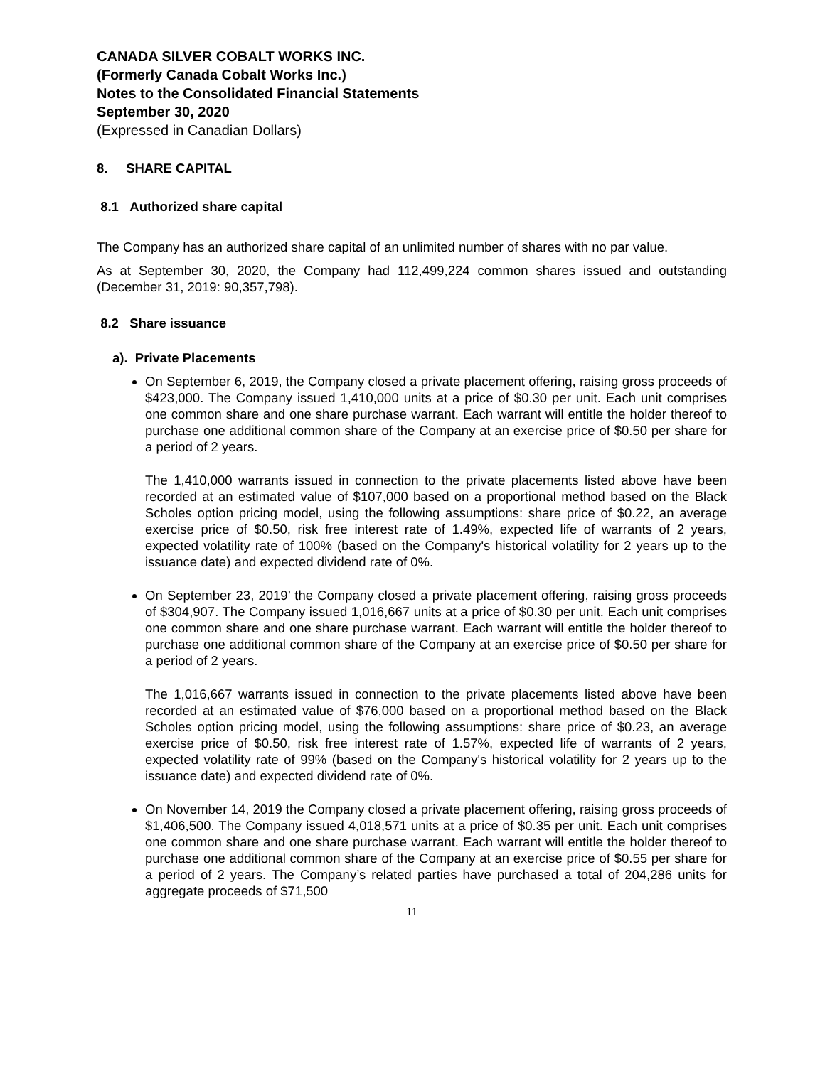CANADA SILVER COBALT WORKS INC.
(Formerly Canada Cobalt Works Inc.)
Notes to the Consolidated Financial Statements
September 30, 2020
(Expressed in Canadian Dollars)
8. SHARE CAPITAL
8.1 Authorized share capital
The Company has an authorized share capital of an unlimited number of shares with no par value.
As at September 30, 2020, the Company had 112,499,224 common shares issued and outstanding (December 31, 2019: 90,357,798).
8.2 Share issuance
a). Private Placements
On September 6, 2019, the Company closed a private placement offering, raising gross proceeds of $423,000. The Company issued 1,410,000 units at a price of $0.30 per unit. Each unit comprises one common share and one share purchase warrant. Each warrant will entitle the holder thereof to purchase one additional common share of the Company at an exercise price of $0.50 per share for a period of 2 years.
The 1,410,000 warrants issued in connection to the private placements listed above have been recorded at an estimated value of $107,000 based on a proportional method based on the Black Scholes option pricing model, using the following assumptions: share price of $0.22, an average exercise price of $0.50, risk free interest rate of 1.49%, expected life of warrants of 2 years, expected volatility rate of 100% (based on the Company's historical volatility for 2 years up to the issuance date) and expected dividend rate of 0%.
On September 23, 2019’ the Company closed a private placement offering, raising gross proceeds of $304,907. The Company issued 1,016,667 units at a price of $0.30 per unit. Each unit comprises one common share and one share purchase warrant. Each warrant will entitle the holder thereof to purchase one additional common share of the Company at an exercise price of $0.50 per share for a period of 2 years.
The 1,016,667 warrants issued in connection to the private placements listed above have been recorded at an estimated value of $76,000 based on a proportional method based on the Black Scholes option pricing model, using the following assumptions: share price of $0.23, an average exercise price of $0.50, risk free interest rate of 1.57%, expected life of warrants of 2 years, expected volatility rate of 99% (based on the Company's historical volatility for 2 years up to the issuance date) and expected dividend rate of 0%.
On November 14, 2019 the Company closed a private placement offering, raising gross proceeds of $1,406,500. The Company issued 4,018,571 units at a price of $0.35 per unit. Each unit comprises one common share and one share purchase warrant. Each warrant will entitle the holder thereof to purchase one additional common share of the Company at an exercise price of $0.55 per share for a period of 2 years. The Company’s related parties have purchased a total of 204,286 units for aggregate proceeds of $71,500
11